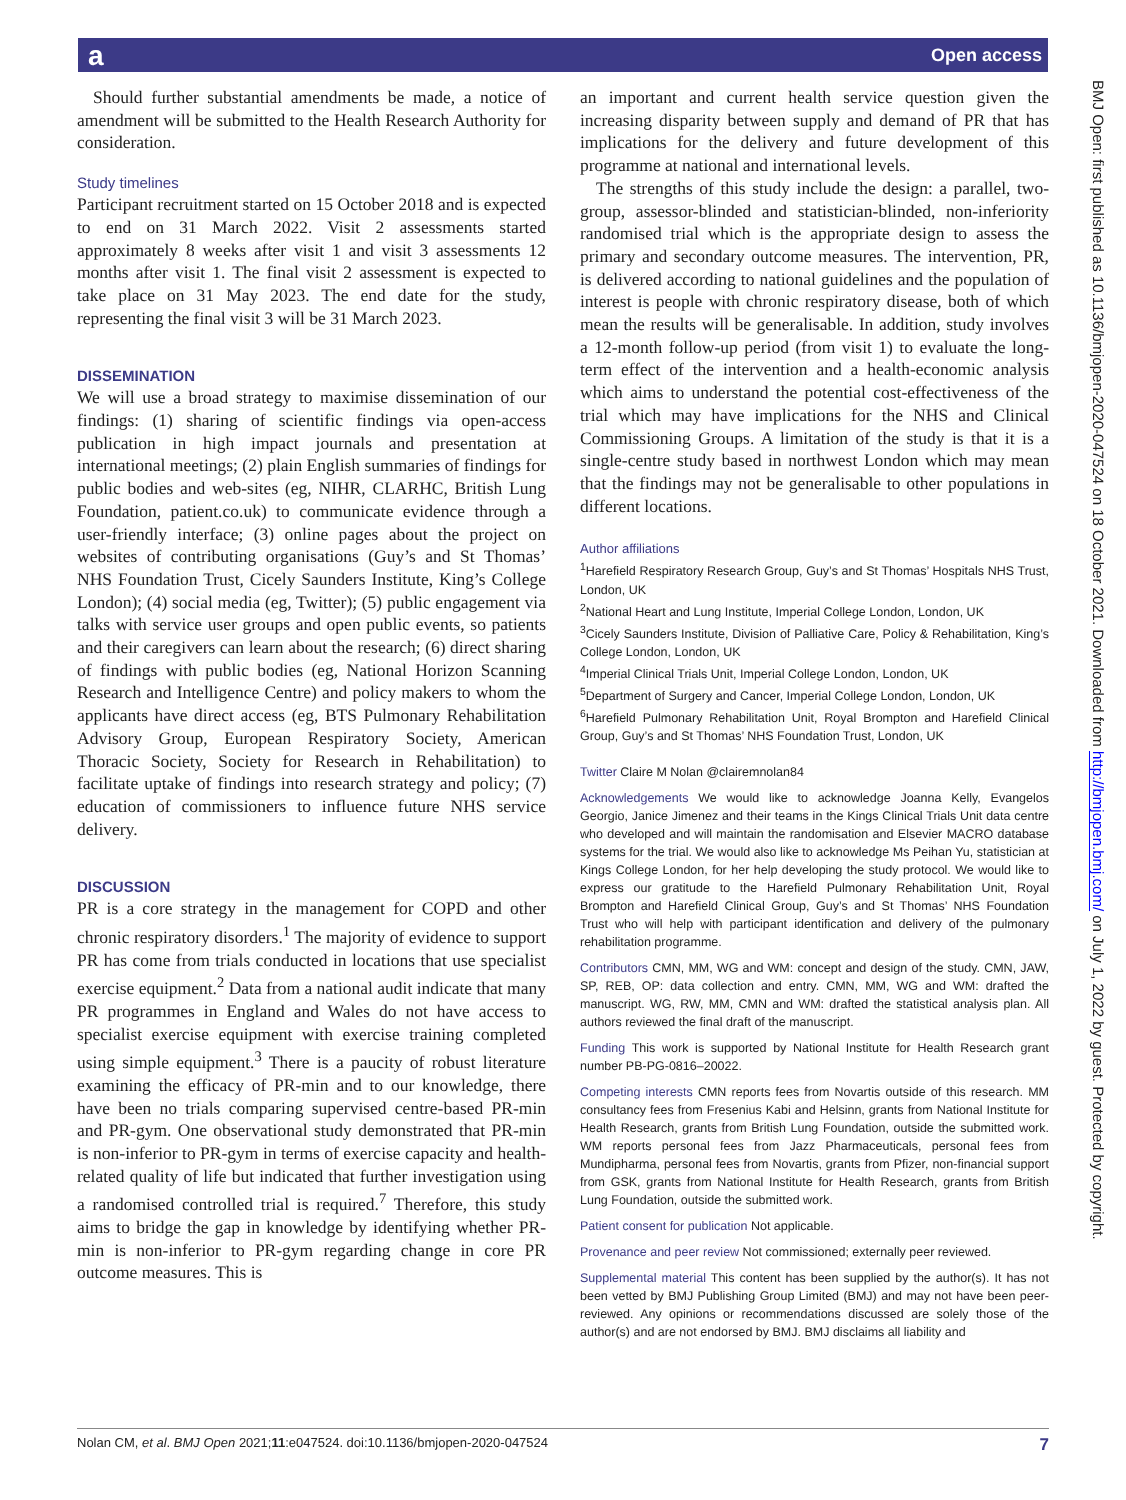a Open access
Should further substantial amendments be made, a notice of amendment will be submitted to the Health Research Authority for consideration.
Study timelines
Participant recruitment started on 15 October 2018 and is expected to end on 31 March 2022. Visit 2 assessments started approximately 8 weeks after visit 1 and visit 3 assessments 12 months after visit 1. The final visit 2 assessment is expected to take place on 31 May 2023. The end date for the study, representing the final visit 3 will be 31 March 2023.
DISSEMINATION
We will use a broad strategy to maximise dissemination of our findings: (1) sharing of scientific findings via open-access publication in high impact journals and presentation at international meetings; (2) plain English summaries of findings for public bodies and web-sites (eg, NIHR, CLARHC, British Lung Foundation, patient.co.uk) to communicate evidence through a user-friendly interface; (3) online pages about the project on websites of contributing organisations (Guy’s and St Thomas’ NHS Foundation Trust, Cicely Saunders Institute, King’s College London); (4) social media (eg, Twitter); (5) public engagement via talks with service user groups and open public events, so patients and their caregivers can learn about the research; (6) direct sharing of findings with public bodies (eg, National Horizon Scanning Research and Intelligence Centre) and policy makers to whom the applicants have direct access (eg, BTS Pulmonary Rehabilitation Advisory Group, European Respiratory Society, American Thoracic Society, Society for Research in Rehabilitation) to facilitate uptake of findings into research strategy and policy; (7) education of commissioners to influence future NHS service delivery.
DISCUSSION
PR is a core strategy in the management for COPD and other chronic respiratory disorders.<sup>1</sup> The majority of evidence to support PR has come from trials conducted in locations that use specialist exercise equipment.<sup>2</sup> Data from a national audit indicate that many PR programmes in England and Wales do not have access to specialist exercise equipment with exercise training completed using simple equipment.<sup>3</sup> There is a paucity of robust literature examining the efficacy of PR-min and to our knowledge, there have been no trials comparing supervised centre-based PR-min and PR-gym. One observational study demonstrated that PR-min is non-inferior to PR-gym in terms of exercise capacity and health-related quality of life but indicated that further investigation using a randomised controlled trial is required.<sup>7</sup> Therefore, this study aims to bridge the gap in knowledge by identifying whether PR-min is non-inferior to PR-gym regarding change in core PR outcome measures. This is
an important and current health service question given the increasing disparity between supply and demand of PR that has implications for the delivery and future development of this programme at national and international levels.
The strengths of this study include the design: a parallel, two-group, assessor-blinded and statistician-blinded, non-inferiority randomised trial which is the appropriate design to assess the primary and secondary outcome measures. The intervention, PR, is delivered according to national guidelines and the population of interest is people with chronic respiratory disease, both of which mean the results will be generalisable. In addition, study involves a 12-month follow-up period (from visit 1) to evaluate the long-term effect of the intervention and a health-economic analysis which aims to understand the potential cost-effectiveness of the trial which may have implications for the NHS and Clinical Commissioning Groups. A limitation of the study is that it is a single-centre study based in northwest London which may mean that the findings may not be generalisable to other populations in different locations.
Author affiliations
<sup>1</sup> Harefield Respiratory Research Group, Guy’s and St Thomas’ Hospitals NHS Trust, London, UK
<sup>2</sup> National Heart and Lung Institute, Imperial College London, London, UK
<sup>3</sup> Cicely Saunders Institute, Division of Palliative Care, Policy & Rehabilitation, King’s College London, London, UK
<sup>4</sup> Imperial Clinical Trials Unit, Imperial College London, London, UK
<sup>5</sup> Department of Surgery and Cancer, Imperial College London, London, UK
<sup>6</sup> Harefield Pulmonary Rehabilitation Unit, Royal Brompton and Harefield Clinical Group, Guy’s and St Thomas’ NHS Foundation Trust, London, UK
Twitter Claire M Nolan @clairemnolan84
Acknowledgements We would like to acknowledge Joanna Kelly, Evangelos Georgio, Janice Jimenez and their teams in the Kings Clinical Trials Unit data centre who developed and will maintain the randomisation and Elsevier MACRO database systems for the trial. We would also like to acknowledge Ms Peihan Yu, statistician at Kings College London, for her help developing the study protocol. We would like to express our gratitude to the Harefield Pulmonary Rehabilitation Unit, Royal Brompton and Harefield Clinical Group, Guy’s and St Thomas’ NHS Foundation Trust who will help with participant identification and delivery of the pulmonary rehabilitation programme.
Contributors CMN, MM, WG and WM: concept and design of the study. CMN, JAW, SP, REB, OP: data collection and entry. CMN, MM, WG and WM: drafted the manuscript. WG, RW, MM, CMN and WM: drafted the statistical analysis plan. All authors reviewed the final draft of the manuscript.
Funding This work is supported by National Institute for Health Research grant number PB-PG-0816–20022.
Competing interests CMN reports fees from Novartis outside of this research. MM consultancy fees from Fresenius Kabi and Helsinn, grants from National Institute for Health Research, grants from British Lung Foundation, outside the submitted work. WM reports personal fees from Jazz Pharmaceuticals, personal fees from Mundipharma, personal fees from Novartis, grants from Pfizer, non-financial support from GSK, grants from National Institute for Health Research, grants from British Lung Foundation, outside the submitted work.
Patient consent for publication Not applicable.
Provenance and peer review Not commissioned; externally peer reviewed.
Supplemental material This content has been supplied by the author(s). It has not been vetted by BMJ Publishing Group Limited (BMJ) and may not have been peer-reviewed. Any opinions or recommendations discussed are solely those of the author(s) and are not endorsed by BMJ. BMJ disclaims all liability and
BMJ Open: first published as 10.1136/bmjopen-2020-047524 on 18 October 2021. Downloaded from http://bmjopen.bmj.com/ on July 1, 2022 by guest. Protected by copyright.
Nolan CM, et al. BMJ Open 2021;11:e047524. doi:10.1136/bmjopen-2020-047524 7